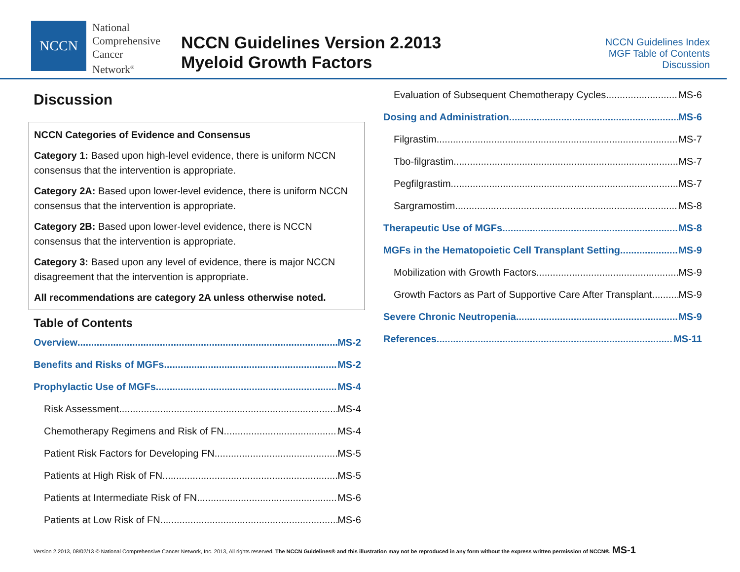NCCN
National
Comprehensive
Cancer
Network<sup>®</sup>
NCCN Guidelines Version 2.2013
Myeloid Growth Factors
NCCN Guidelines Index
MGF Table of Contents
Discussion
Discussion
NCCN Categories of Evidence and Consensus
Category 1: Based upon high-level evidence, there is uniform NCCN consensus that the intervention is appropriate.
Category 2A: Based upon lower-level evidence, there is uniform NCCN consensus that the intervention is appropriate.
Category 2B: Based upon lower-level evidence, there is NCCN consensus that the intervention is appropriate.
Category 3: Based upon any level of evidence, there is major NCCN disagreement that the intervention is appropriate.
All recommendations are category 2A unless otherwise noted.
Table of Contents
Overview MS-2
Benefits and Risks of MGFs MS-2
Prophylactic Use of MGFs MS-4
Risk Assessment MS-4
Chemotherapy Regimens and Risk of FN MS-4
Patient Risk Factors for Developing FN MS-5
Patients at High Risk of FN MS-5
Patients at Intermediate Risk of FN MS-6
Patients at Low Risk of FN MS-6
Evaluation of Subsequent Chemotherapy Cycles MS-6
Dosing and Administration MS-6
Filgrastim MS-7
Tbo-filgrastim MS-7
Pegfilgrastim MS-7
Sargramostim MS-8
Therapeutic Use of MGFs MS-8
MGFs in the Hematopoietic Cell Transplant Setting MS-9
Mobilization with Growth Factors MS-9
Growth Factors as Part of Supportive Care After Transplant MS-9
Severe Chronic Neutropenia MS-9
References MS-11
Version 2.2013, 08/02/13 © National Comprehensive Cancer Network, Inc. 2013, All rights reserved. The NCCN Guidelines® and this illustration may not be reproduced in any form without the express written permission of NCCN®. MS-1